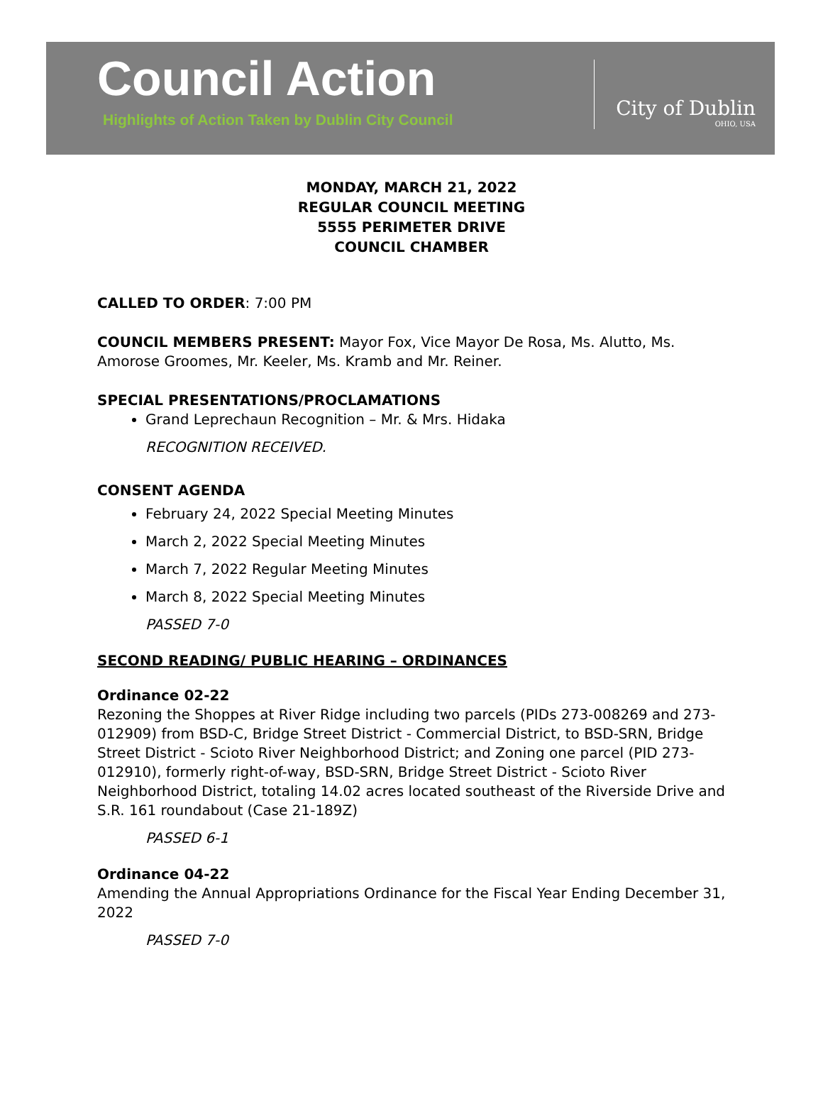Council Action
Highlights of Action Taken by Dublin City Council
City of Dublin
OHIO, USA
MONDAY, MARCH 21, 2022
REGULAR COUNCIL MEETING
5555 PERIMETER DRIVE
COUNCIL CHAMBER
CALLED TO ORDER: 7:00 PM
COUNCIL MEMBERS PRESENT: Mayor Fox, Vice Mayor De Rosa, Ms. Alutto, Ms. Amorose Groomes, Mr. Keeler, Ms. Kramb and Mr. Reiner.
SPECIAL PRESENTATIONS/PROCLAMATIONS
Grand Leprechaun Recognition – Mr. & Mrs. Hidaka
RECOGNITION RECEIVED.
CONSENT AGENDA
February 24, 2022 Special Meeting Minutes
March 2, 2022 Special Meeting Minutes
March 7, 2022 Regular Meeting Minutes
March 8, 2022 Special Meeting Minutes
PASSED 7-0
SECOND READING/ PUBLIC HEARING – ORDINANCES
Ordinance 02-22
Rezoning the Shoppes at River Ridge including two parcels (PIDs 273-008269 and 273-012909) from BSD-C, Bridge Street District - Commercial District, to BSD-SRN, Bridge Street District - Scioto River Neighborhood District; and Zoning one parcel (PID 273-012910), formerly right-of-way, BSD-SRN, Bridge Street District - Scioto River Neighborhood District, totaling 14.02 acres located southeast of the Riverside Drive and S.R. 161 roundabout (Case 21-189Z)
PASSED 6-1
Ordinance 04-22
Amending the Annual Appropriations Ordinance for the Fiscal Year Ending December 31, 2022
PASSED 7-0